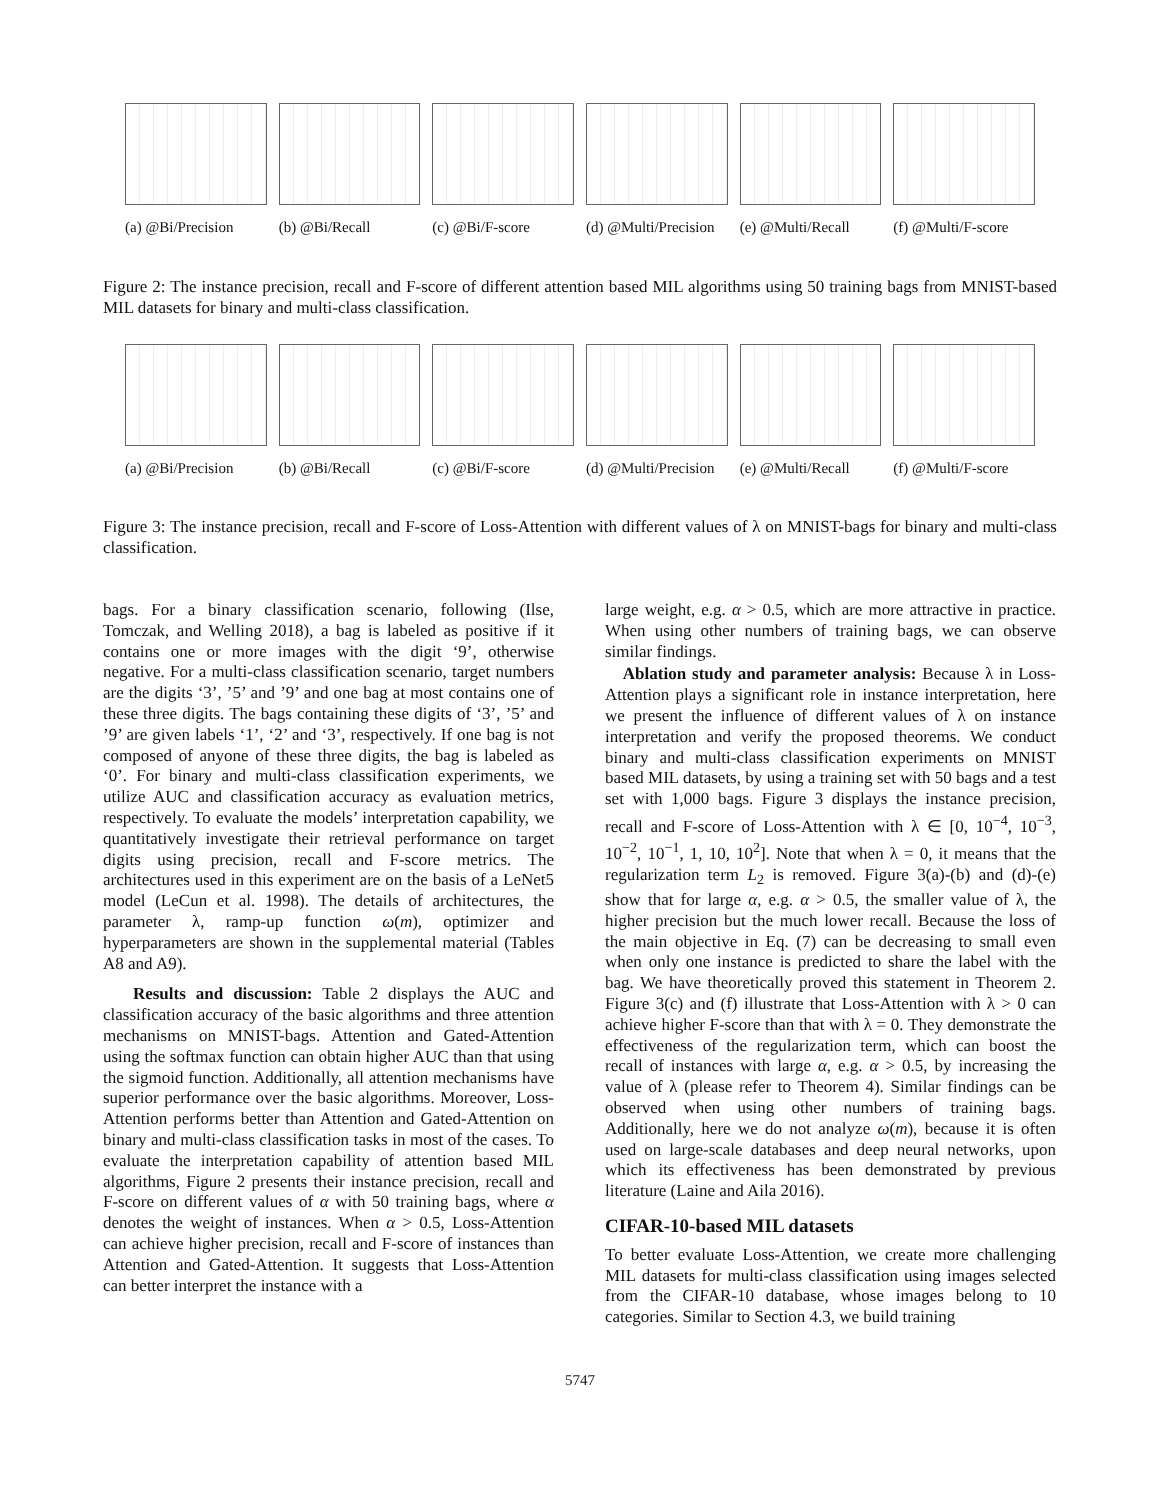(a) @Bi/Precision
(b) @Bi/Recall (c) @Bi/F-score (d) @Multi/Precision
(e) @Multi/Recall
(f) @Multi/F-score
Figure 2: The instance precision, recall and F-score of different attention based MIL algorithms using 50 training bags from MNIST-based MIL datasets for binary and multi-class classification.
(a) @Bi/Precision
(b) @Bi/Recall (c) @Bi/F-score (d) @Multi/Precision
(e) @Multi/Recall
(f) @Multi/F-score
Figure 3: The instance precision, recall and F-score of Loss-Attention with different values of λ on MNIST-bags for binary and multi-class classification.
bags. For a binary classification scenario, following (Ilse, Tomczak, and Welling 2018), a bag is labeled as positive if it contains one or more images with the digit ‘9’, otherwise negative. For a multi-class classification scenario, target numbers are the digits ‘3’, ’5’ and ’9’ and one bag at most contains one of these three digits. The bags containing these digits of ‘3’, ’5’ and ’9’ are given labels ‘1’, ‘2’ and ‘3’, respectively. If one bag is not composed of anyone of these three digits, the bag is labeled as ‘0’. For binary and multi-class classification experiments, we utilize AUC and classification accuracy as evaluation metrics, respectively. To evaluate the models’ interpretation capability, we quantitatively investigate their retrieval performance on target digits using precision, recall and F-score metrics. The architectures used in this experiment are on the basis of a LeNet5 model (LeCun et al. 1998). The details of architectures, the parameter λ, ramp-up function ω(m), optimizer and hyperparameters are shown in the supplemental material (Tables A8 and A9).
Results and discussion: Table 2 displays the AUC and classification accuracy of the basic algorithms and three attention mechanisms on MNIST-bags. Attention and Gated-Attention using the softmax function can obtain higher AUC than that using the sigmoid function. Additionally, all attention mechanisms have superior performance over the basic algorithms. Moreover, Loss-Attention performs better than Attention and Gated-Attention on binary and multi-class classification tasks in most of the cases. To evaluate the interpretation capability of attention based MIL algorithms, Figure 2 presents their instance precision, recall and F-score on different values of α with 50 training bags, where α denotes the weight of instances. When α > 0.5, Loss-Attention can achieve higher precision, recall and F-score of instances than Attention and Gated-Attention. It suggests that Loss-Attention can better interpret the instance with a
large weight, e.g. α > 0.5, which are more attractive in practice. When using other numbers of training bags, we can observe similar findings.
Ablation study and parameter analysis: Because λ in Loss-Attention plays a significant role in instance interpretation, here we present the influence of different values of λ on instance interpretation and verify the proposed theorems. We conduct binary and multi-class classification experiments on MNIST based MIL datasets, by using a training set with 50 bags and a test set with 1,000 bags. Figure 3 displays the instance precision, recall and F-score of Loss-Attention with λ ∈ [0, 10<sup>−4</sup>, 10<sup>−3</sup>, 10<sup>−2</sup>, 10<sup>−1</sup>, 1, 10, 10<sup>2</sup>]. Note that when λ = 0, it means that the regularization term L<sub>2</sub> is removed. Figure 3(a)-(b) and (d)-(e) show that for large α, e.g. α > 0.5, the smaller value of λ, the higher precision but the much lower recall. Because the loss of the main objective in Eq. (7) can be decreasing to small even when only one instance is predicted to share the label with the bag. We have theoretically proved this statement in Theorem 2. Figure 3(c) and (f) illustrate that Loss-Attention with λ > 0 can achieve higher F-score than that with λ = 0. They demonstrate the effectiveness of the regularization term, which can boost the recall of instances with large α, e.g. α > 0.5, by increasing the value of λ (please refer to Theorem 4). Similar findings can be observed when using other numbers of training bags. Additionally, here we do not analyze ω(m), because it is often used on large-scale databases and deep neural networks, upon which its effectiveness has been demonstrated by previous literature (Laine and Aila 2016).
CIFAR-10-based MIL datasets
To better evaluate Loss-Attention, we create more challenging MIL datasets for multi-class classification using images selected from the CIFAR-10 database, whose images belong to 10 categories. Similar to Section 4.3, we build training
5747